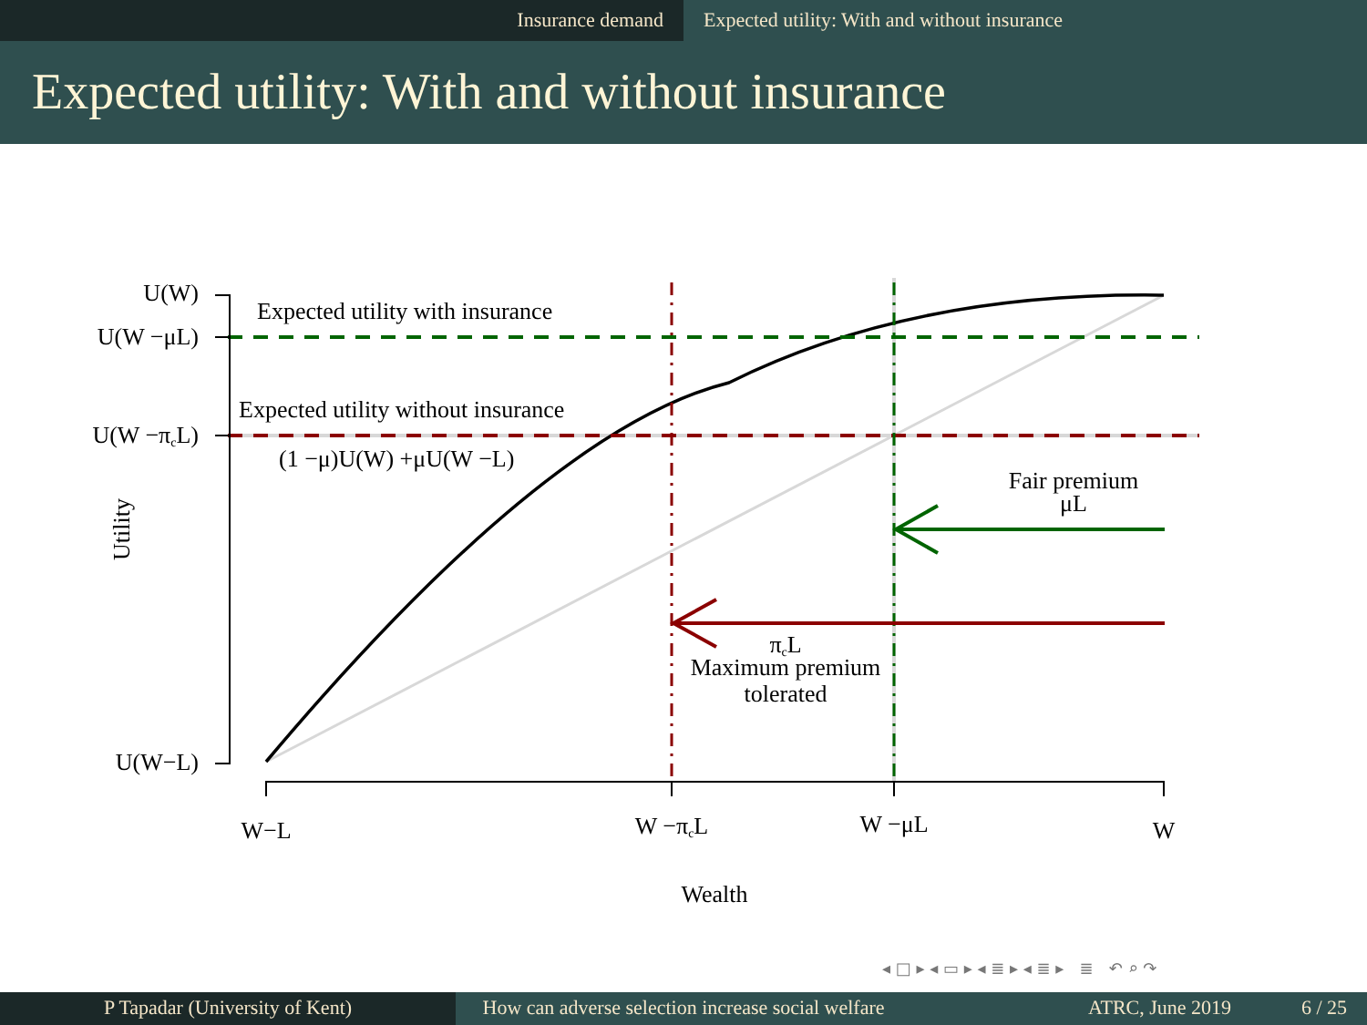Insurance demand Expected utility: With and without insurance
Expected utility: With and without insurance
U(W)
U(W −μL)
U(W −πcL)
U(W−L)
Expected utility with insurance
Expected utility without insurance
(1 −μ)U(W) +μU(W −L)
Fair premium
μL
πcL
Maximum premium
tolerated
W−L
W −πcL
W −μL
W
Wealth
Utility
◂ □ ▸ ◂ ▭ ▸ ◂ ≣ ▸ ◂ ≣ ▸ ≣ ↶ ⌕ ↷
P Tapadar (University of Kent) How can adverse selection increase social welfare
ATRC, June 2019 6 / 25